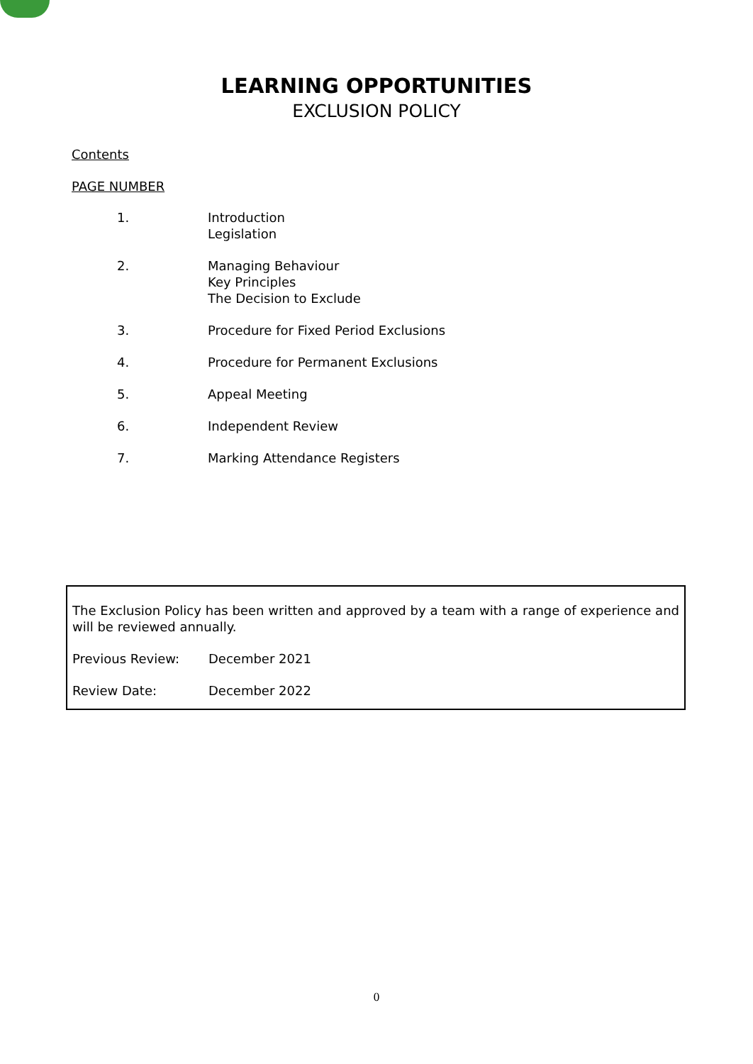LEARNING OPPORTUNITIES
EXCLUSION POLICY
Contents
PAGE NUMBER
1. Introduction
Legislation
2. Managing Behaviour
Key Principles
The Decision to Exclude
3. Procedure for Fixed Period Exclusions
4. Procedure for Permanent Exclusions
5. Appeal Meeting
6. Independent Review
7. Marking Attendance Registers
The Exclusion Policy has been written and approved by a team with a range of experience and will be reviewed annually.
Previous Review: December 2021
Review Date: December 2022
0